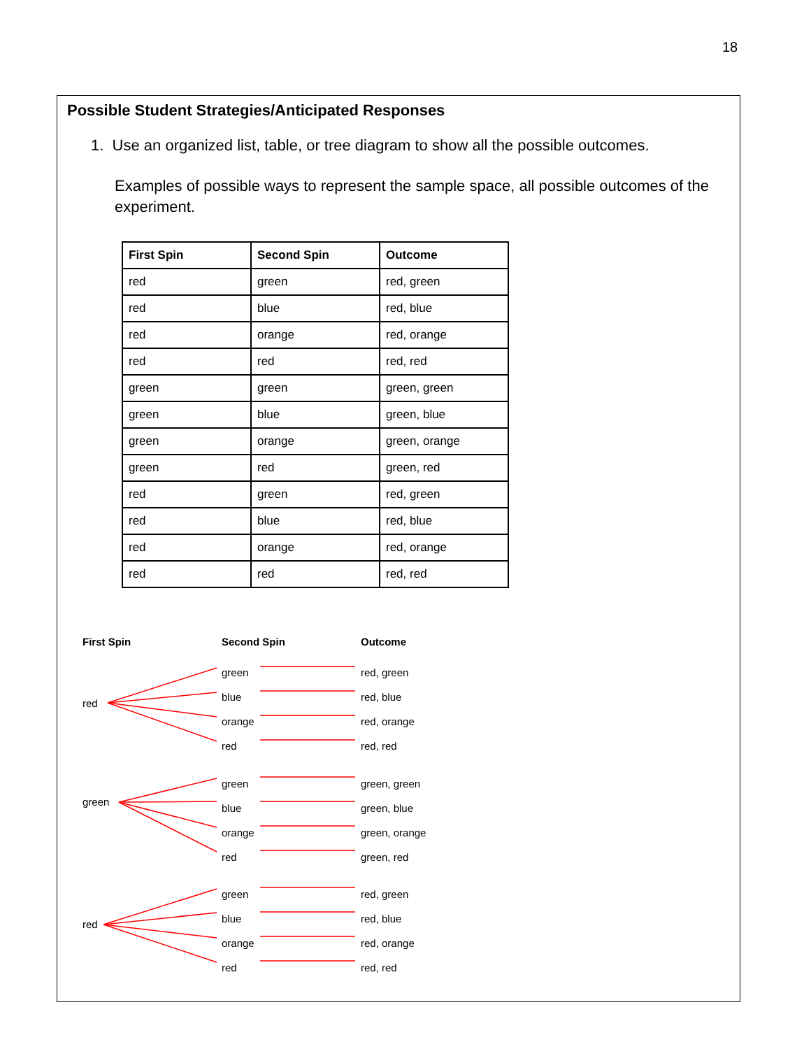18
Possible Student Strategies/Anticipated Responses
1. Use an organized list, table, or tree diagram to show all the possible outcomes.
Examples of possible ways to represent the sample space, all possible outcomes of the experiment.
| First Spin | Second Spin | Outcome |
| --- | --- | --- |
| red | green | red, green |
| red | blue | red, blue |
| red | orange | red, orange |
| red | red | red, red |
| green | green | green, green |
| green | blue | green, blue |
| green | orange | green, orange |
| green | red | green, red |
| red | green | red, green |
| red | blue | red, blue |
| red | orange | red, orange |
| red | red | red, red |
First Spin Second Spin Outcome
red
green
red
green
blue
orange
red
red, green
red, blue
red, orange
red, red
green
blue
orange
red
green, green
green, blue
green, orange
green, red
green
blue
orange
red
red, green
red, blue
red, orange
red, red